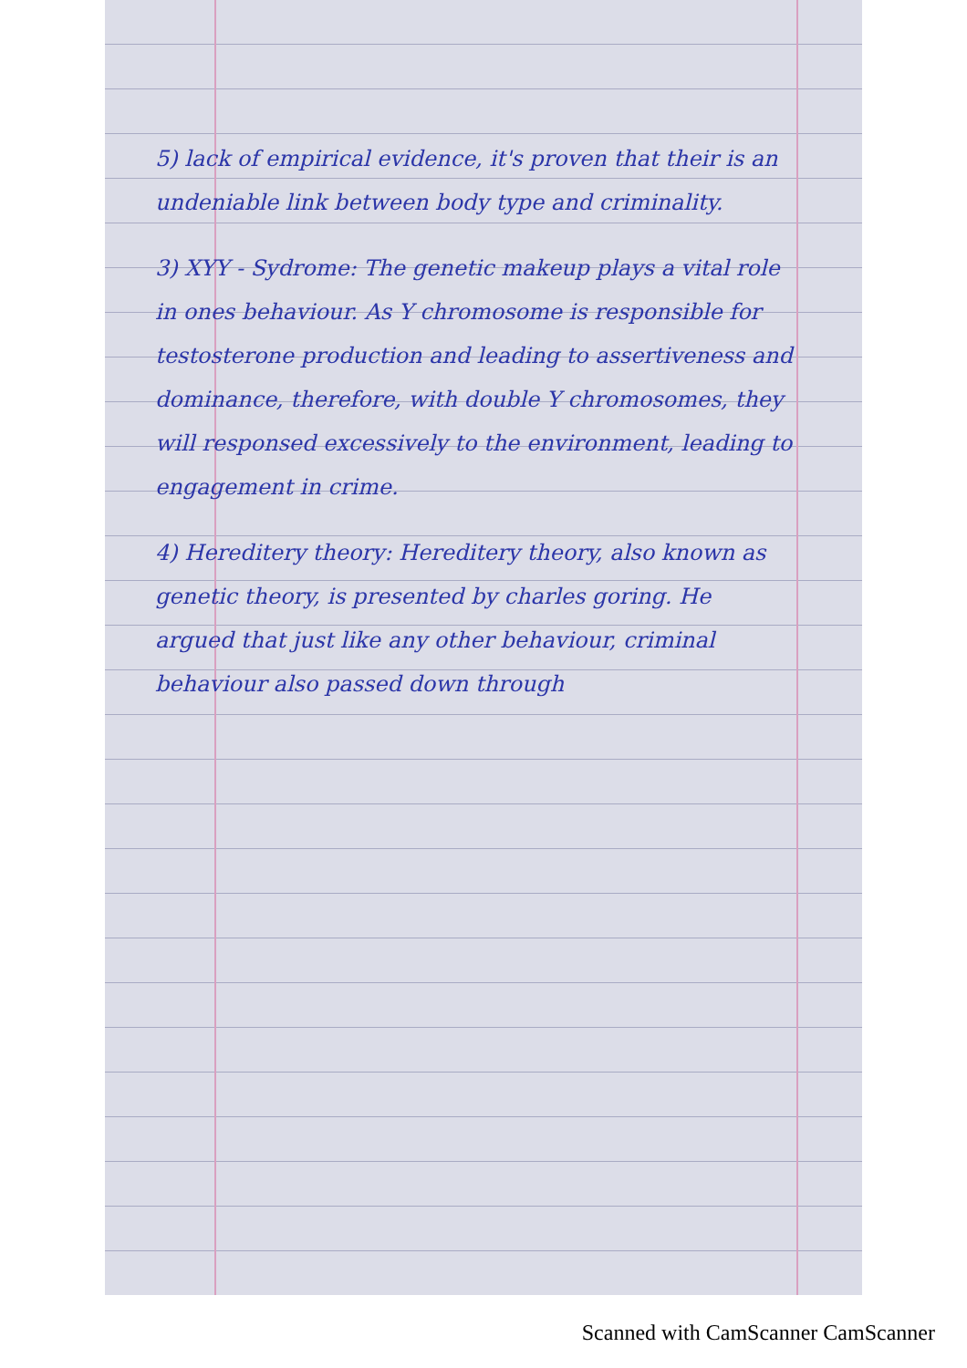5) lack of empirical evidence, it's proven that their is an undeniable link between body type and criminality.
3) XYY - Sydrome: The genetic makeup plays a vital role in ones behaviour. As Y chromosome is responsible for testosterone production and leading to assertiveness and dominance, therefore, with double Y chromosomes, they will responsed excessively to the environment, leading to engagement in crime.
4) Hereditery theory: Hereditery theory, also known as genetic theory, is presented by charles goring. He argued that just like any other behaviour, criminal behaviour also passed down through
Scanned with CamScanner CamScanner